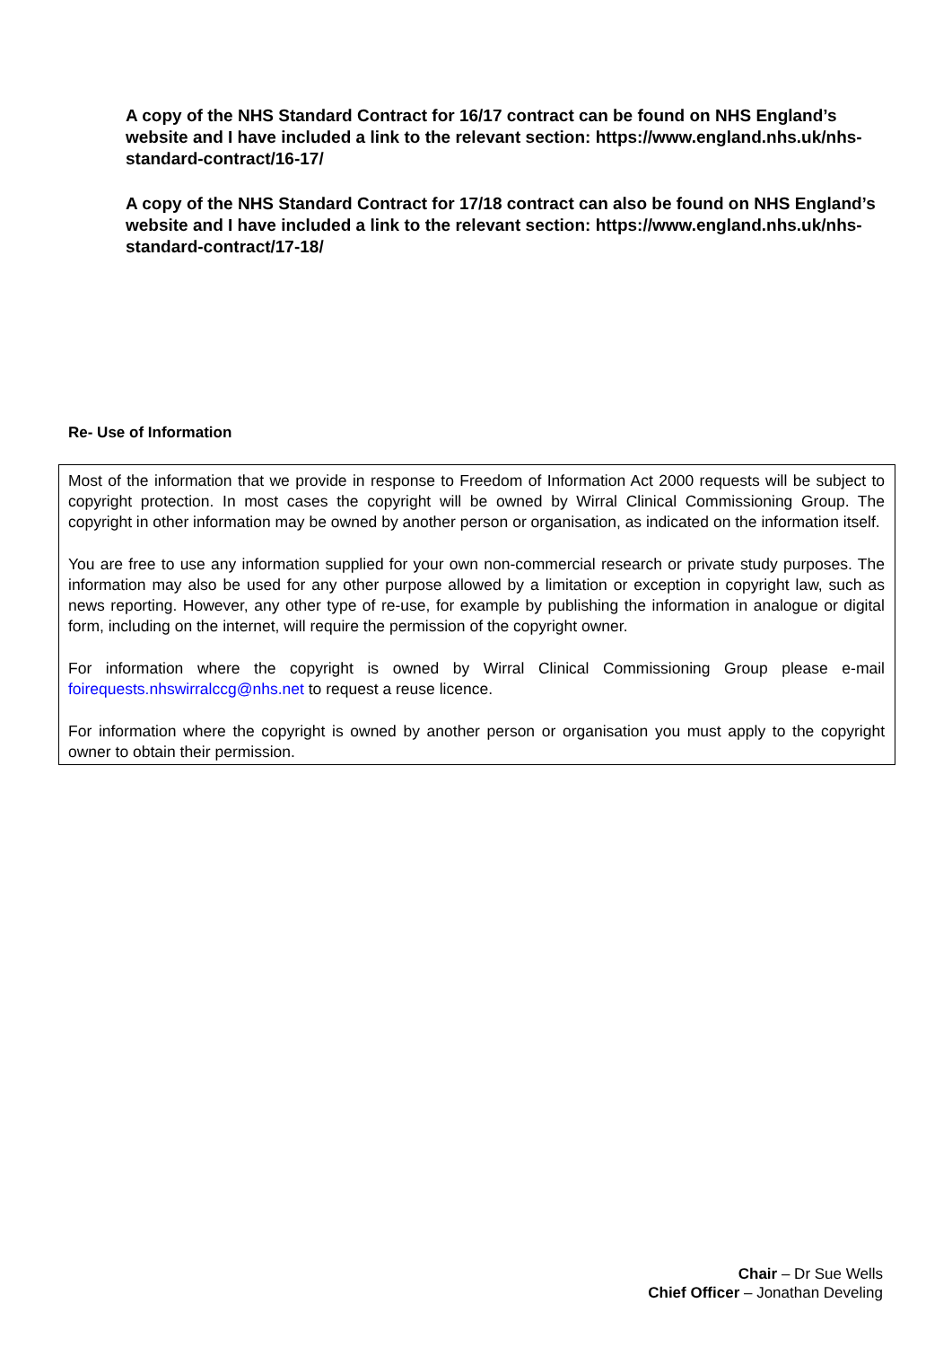A copy of the NHS Standard Contract for 16/17 contract can be found on NHS England’s website and I have included a link to the relevant section: https://www.england.nhs.uk/nhs-standard-contract/16-17/
A copy of the NHS Standard Contract for 17/18 contract can also be found on NHS England’s website and I have included a link to the relevant section: https://www.england.nhs.uk/nhs-standard-contract/17-18/
Re- Use of Information
Most of the information that we provide in response to Freedom of Information Act 2000 requests will be subject to copyright protection. In most cases the copyright will be owned by Wirral Clinical Commissioning Group. The copyright in other information may be owned by another person or organisation, as indicated on the information itself.
You are free to use any information supplied for your own non-commercial research or private study purposes. The information may also be used for any other purpose allowed by a limitation or exception in copyright law, such as news reporting. However, any other type of re-use, for example by publishing the information in analogue or digital form, including on the internet, will require the permission of the copyright owner.
For information where the copyright is owned by Wirral Clinical Commissioning Group please e-mail foirequests.nhswirralccg@nhs.net to request a reuse licence.
For information where the copyright is owned by another person or organisation you must apply to the copyright owner to obtain their permission.
Chair – Dr Sue Wells
Chief Officer – Jonathan Develing